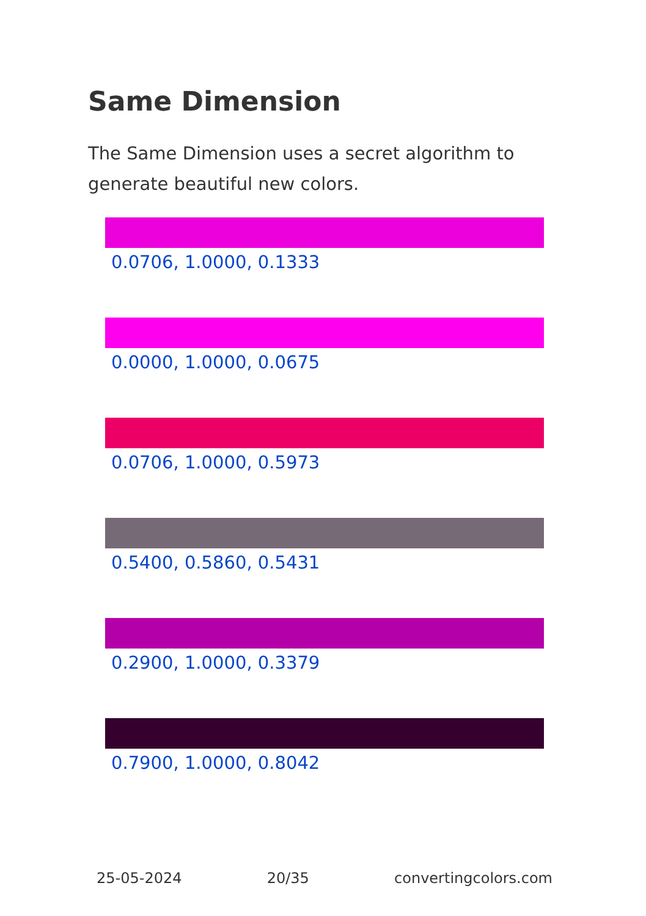Same Dimension
The Same Dimension uses a secret algorithm to generate beautiful new colors.
0.0706, 1.0000, 0.1333
0.0000, 1.0000, 0.0675
0.0706, 1.0000, 0.5973
0.5400, 0.5860, 0.5431
0.2900, 1.0000, 0.3379
0.7900, 1.0000, 0.8042
25-05-2024 20/35 convertingcolors.com